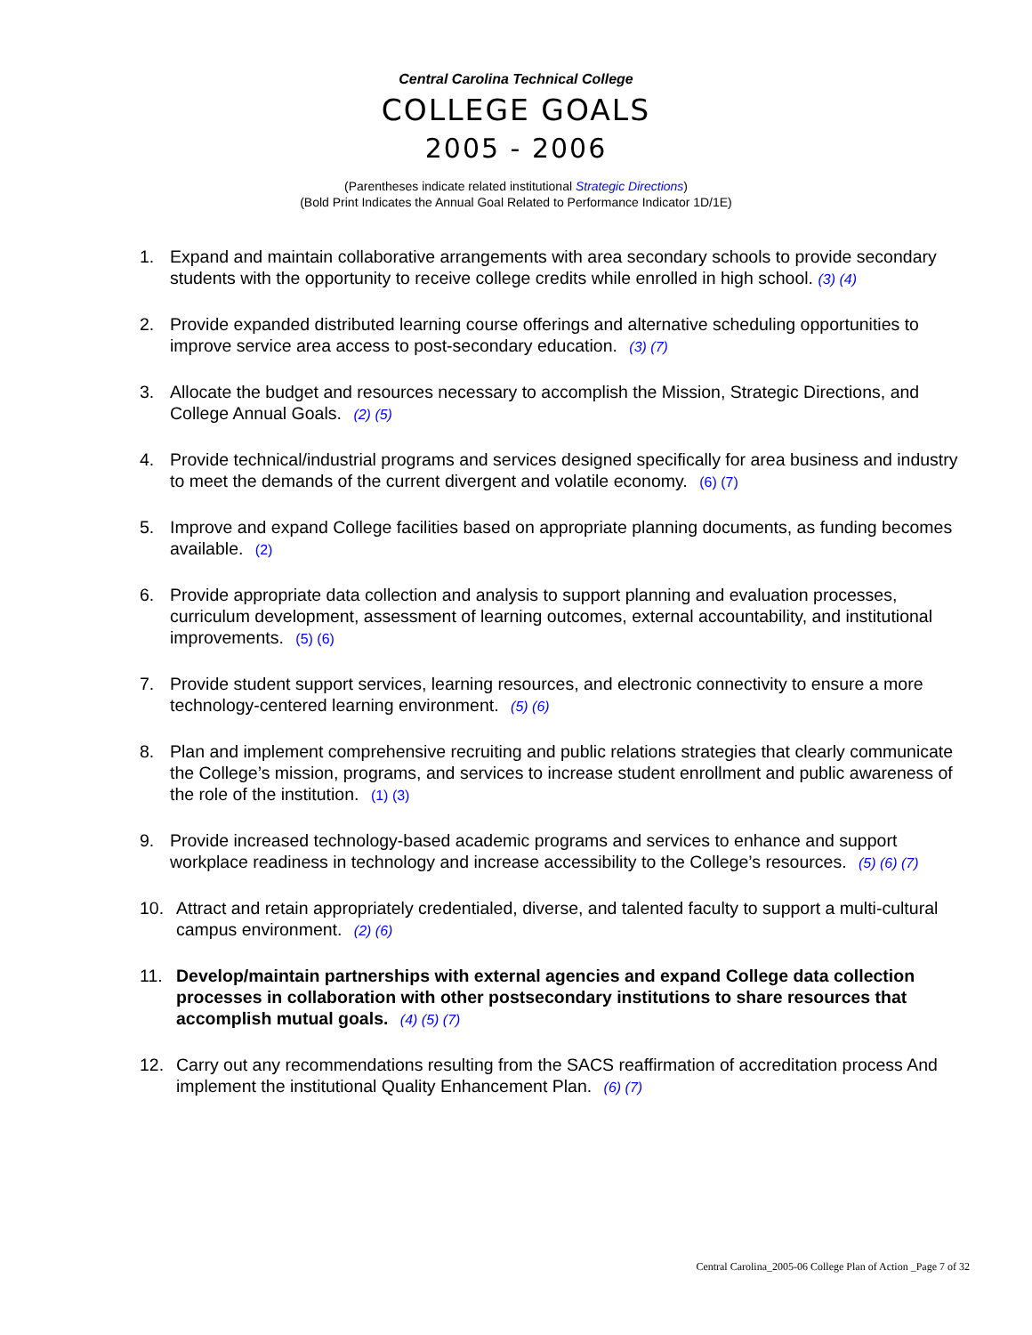Central Carolina Technical College
COLLEGE GOALS
2005 - 2006
(Parentheses indicate related institutional Strategic Directions)
(Bold Print Indicates the Annual Goal Related to Performance Indicator 1D/1E)
1. Expand and maintain collaborative arrangements with area secondary schools to provide secondary students with the opportunity to receive college credits while enrolled in high school. (3) (4)
2. Provide expanded distributed learning course offerings and alternative scheduling opportunities to improve service area access to post-secondary education. (3) (7)
3. Allocate the budget and resources necessary to accomplish the Mission, Strategic Directions, and College Annual Goals. (2) (5)
4. Provide technical/industrial programs and services designed specifically for area business and industry to meet the demands of the current divergent and volatile economy. (6) (7)
5. Improve and expand College facilities based on appropriate planning documents, as funding becomes available. (2)
6. Provide appropriate data collection and analysis to support planning and evaluation processes, curriculum development, assessment of learning outcomes, external accountability, and institutional improvements. (5) (6)
7. Provide student support services, learning resources, and electronic connectivity to ensure a more technology-centered learning environment. (5) (6)
8. Plan and implement comprehensive recruiting and public relations strategies that clearly communicate the College’s mission, programs, and services to increase student enrollment and public awareness of the role of the institution. (1) (3)
9. Provide increased technology-based academic programs and services to enhance and support workplace readiness in technology and increase accessibility to the College’s resources. (5) (6) (7)
10. Attract and retain appropriately credentialed, diverse, and talented faculty to support a multi-cultural campus environment. (2) (6)
11. Develop/maintain partnerships with external agencies and expand College data collection processes in collaboration with other postsecondary institutions to share resources that accomplish mutual goals. (4) (5) (7)
12. Carry out any recommendations resulting from the SACS reaffirmation of accreditation process And implement the institutional Quality Enhancement Plan. (6) (7)
Central Carolina_2005-06 College Plan of Action _Page 7 of 32